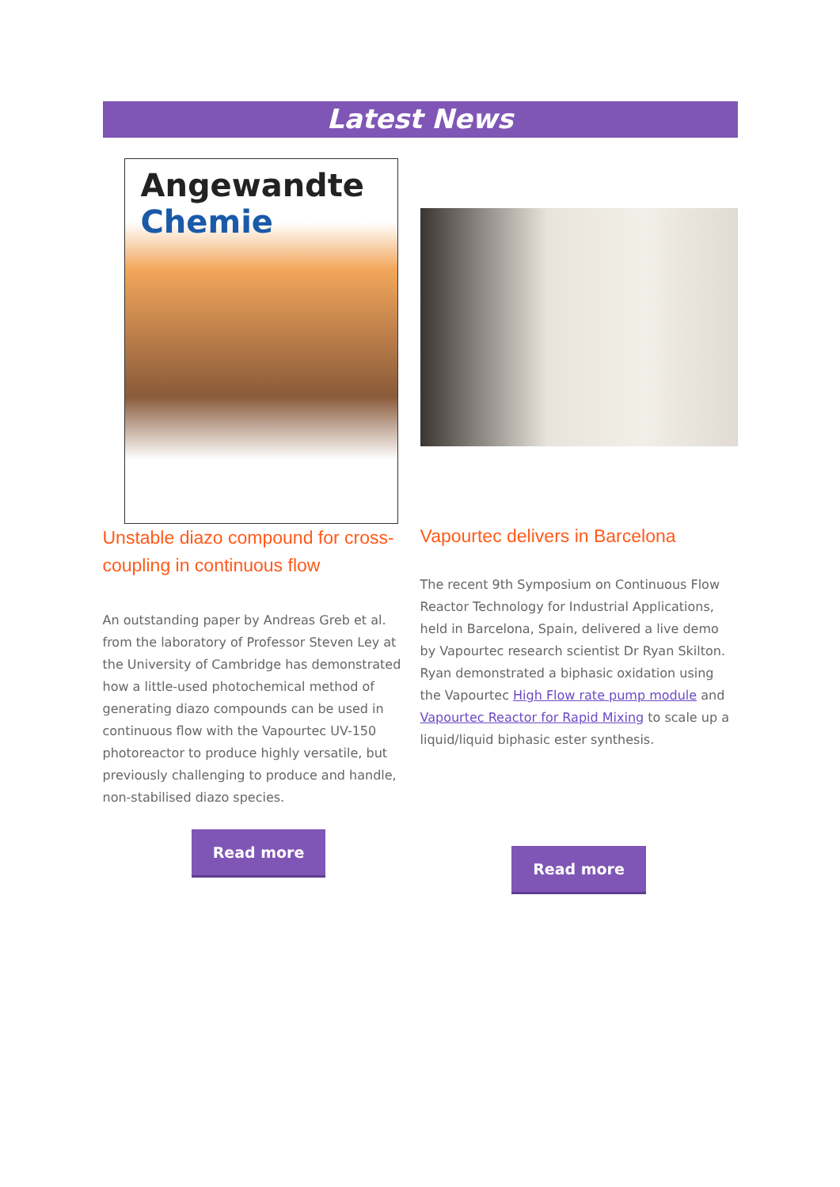Latest News
Angewandte Chemie
Unstable diazo compound for cross-coupling in continuous flow
An outstanding paper by Andreas Greb et al. from the laboratory of Professor Steven Ley at the University of Cambridge has demonstrated how a little-used photochemical method of generating diazo compounds can be used in continuous flow with the Vapourtec UV-150 photoreactor to produce highly versatile, but previously challenging to produce and handle, non-stabilised diazo species.
Read more
Vapourtec delivers in Barcelona
The recent 9th Symposium on Continuous Flow Reactor Technology for Industrial Applications, held in Barcelona, Spain, delivered a live demo by Vapourtec research scientist Dr Ryan Skilton. Ryan demonstrated a biphasic oxidation using the Vapourtec High Flow rate pump module and Vapourtec Reactor for Rapid Mixing to scale up a liquid/liquid biphasic ester synthesis.
Read more